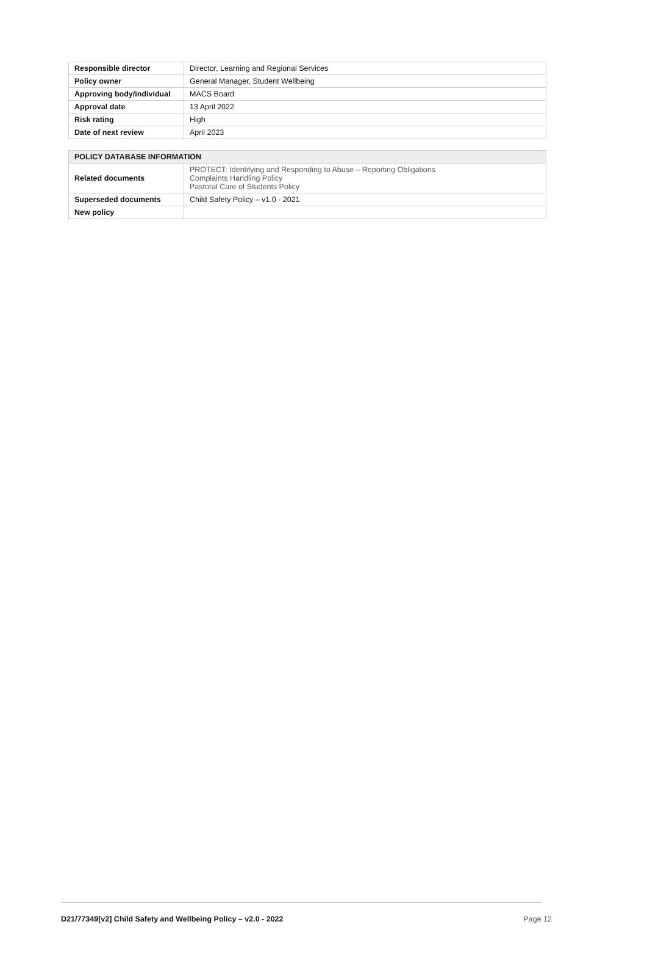| Responsible director | Director, Learning and Regional Services |
| Policy owner | General Manager, Student Wellbeing |
| Approving body/individual | MACS Board |
| Approval date | 13 April 2022 |
| Risk rating | High |
| Date of next review | April 2023 |
| POLICY DATABASE INFORMATION | |
| --- | --- |
| Related documents | PROTECT: Identifying and Responding to Abuse – Reporting Obligations Complaints Handling Policy Pastoral Care of Students Policy |
| Superseded documents | Child Safety Policy – v1.0 - 2021 |
| New policy | |
D21/77349[v2] Child Safety and Wellbeing Policy – v2.0 - 2022 Page 12